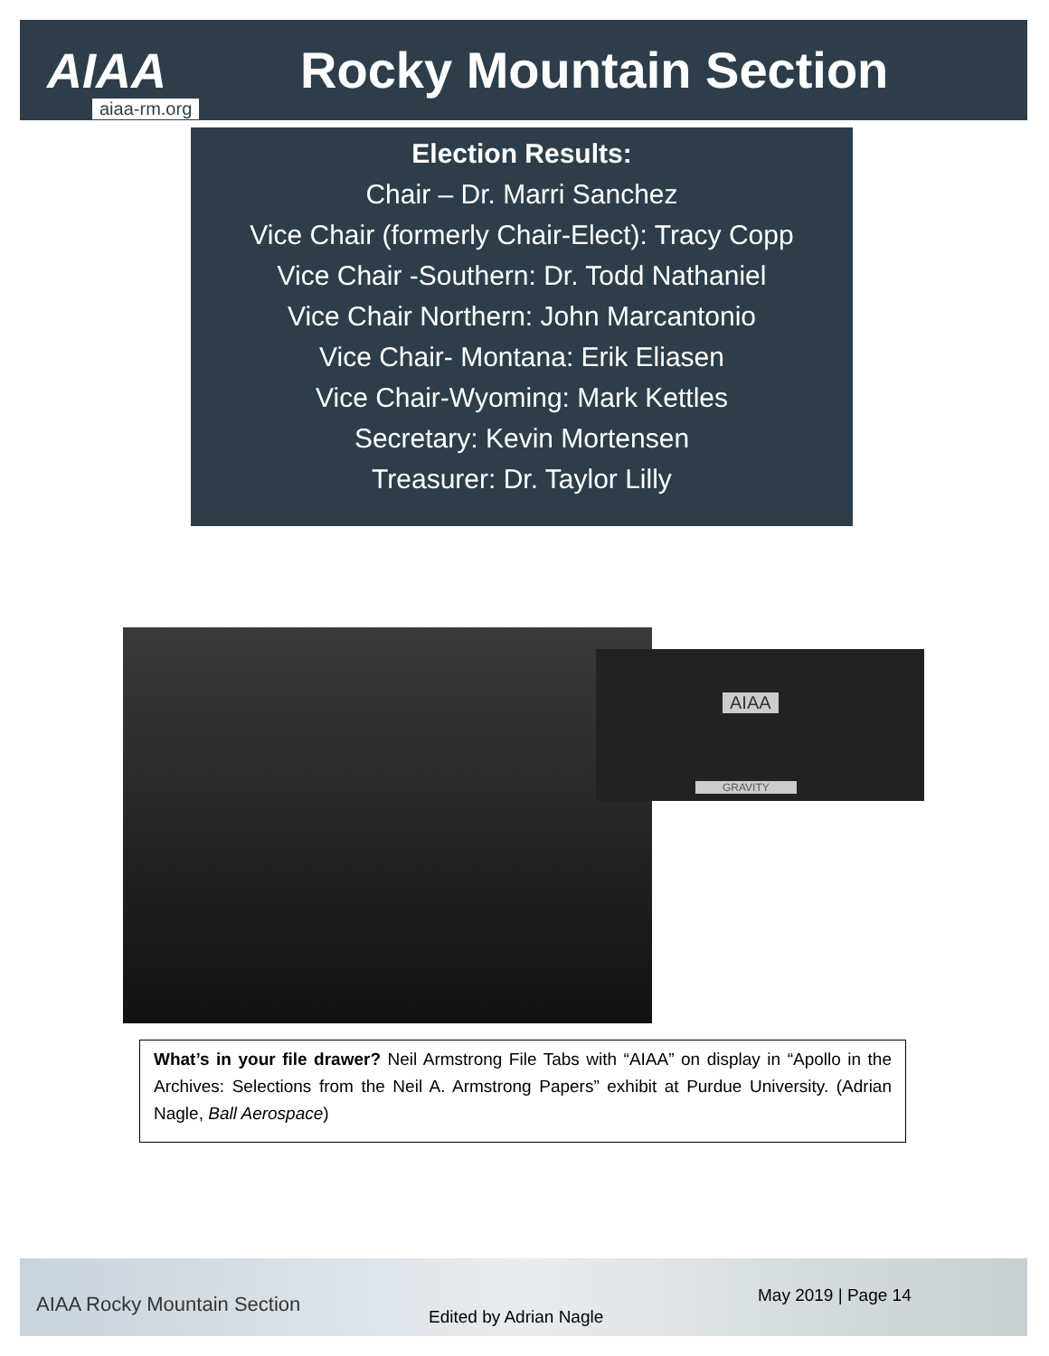AIAA
aiaa-rm.org
Rocky Mountain Section
Election Results:
Chair – Dr. Marri Sanchez
Vice Chair (formerly Chair-Elect): Tracy Copp
Vice Chair -Southern: Dr. Todd Nathaniel
Vice Chair Northern: John Marcantonio
Vice Chair- Montana: Erik Eliasen
Vice Chair-Wyoming: Mark Kettles
Secretary: Kevin Mortensen
Treasurer: Dr. Taylor Lilly
AIAA
GRAVITY
What’s in your file drawer? Neil Armstrong File Tabs with “AIAA” on display in “Apollo in the Archives: Selections from the Neil A. Armstrong Papers” exhibit at Purdue University. (Adrian Nagle, Ball Aerospace)
AIAA Rocky Mountain Section
Edited by Adrian Nagle
May 2019 | Page 14